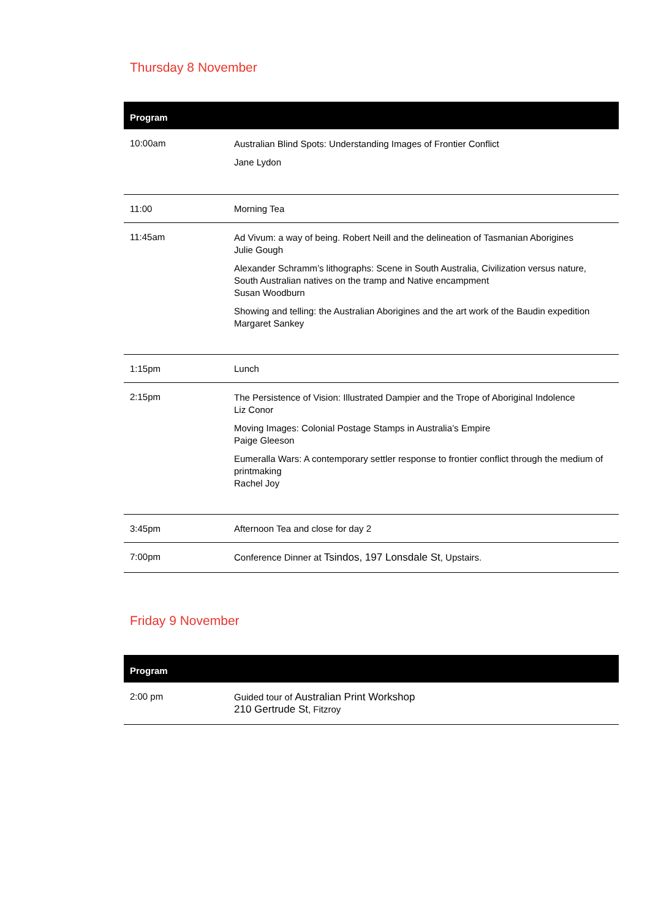Thursday 8 November
| Program | |
| --- | --- |
| 10:00am | Australian Blind Spots: Understanding Images of Frontier Conflict Jane Lydon |
| 11:00 | Morning Tea |
| 11:45am | Ad Vivum: a way of being. Robert Neill and the delineation of Tasmanian Aborigines Julie Gough Alexander Schramm’s lithographs: Scene in South Australia, Civilization versus nature, South Australian natives on the tramp and Native encampment Susan Woodburn Showing and telling: the Australian Aborigines and the art work of the Baudin expedition Margaret Sankey |
| 1:15pm | Lunch |
| 2:15pm | The Persistence of Vision: Illustrated Dampier and the Trope of Aboriginal Indolence Liz Conor Moving Images: Colonial Postage Stamps in Australia’s Empire Paige Gleeson Eumeralla Wars: A contemporary settler response to frontier conflict through the medium of printmaking Rachel Joy |
| 3:45pm | Afternoon Tea and close for day 2 |
| 7:00pm | Conference Dinner at Tsindos, 197 Lonsdale St , Upstairs. |
Friday 9 November
| Program | |
| --- | --- |
| 2:00 pm | Guided tour of Australian Print Workshop 210 Gertrude St , Fitzroy |